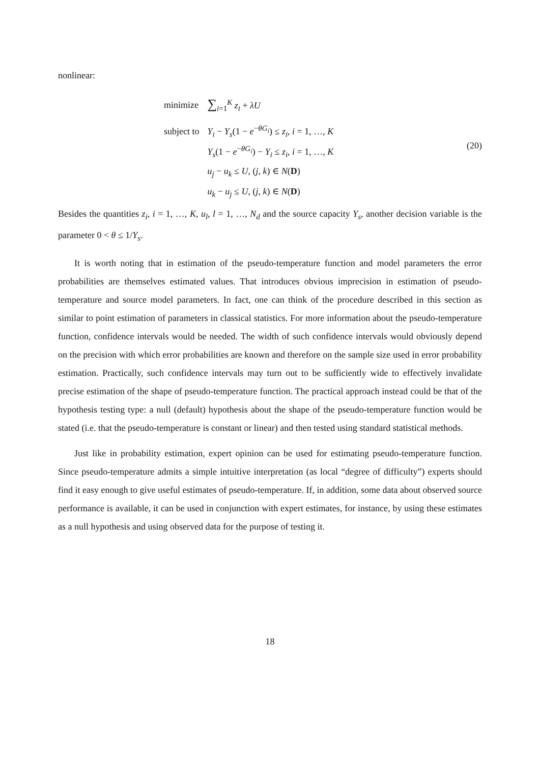nonlinear:
| minimize | ∑<sub>i=1</sub><sup>K</sup> z<sub>i</sub> + λU |
| subject to | Y<sub>i</sub> − Y<sub>s</sub> (1 − e<sup>−θG<sub>i</sub></sup>) ≤ z<sub>i</sub> , i = 1, …, K |
| | Y<sub>s</sub> (1 − e<sup>−θG<sub>i</sub></sup>) − Y<sub>i</sub> ≤ z<sub>i</sub> , i = 1, …, K |
| | u<sub>j</sub> − u<sub>k</sub> ≤ U , ( j , k ) ∈ N ( D ) |
| | u<sub>k</sub> − u<sub>j</sub> ≤ U , ( j , k ) ∈ N ( D ) |
(20)
Besides the quantities z<sub>i</sub>, i = 1, …, K, u<sub>l</sub>, l = 1, …, N<sub>d</sub> and the source capacity Y<sub>s</sub>, another decision variable is the parameter 0 < θ ≤ 1/Y<sub>s</sub>.
It is worth noting that in estimation of the pseudo-temperature function and model parameters the error probabilities are themselves estimated values. That introduces obvious imprecision in estimation of pseudo-temperature and source model parameters. In fact, one can think of the procedure described in this section as similar to point estimation of parameters in classical statistics. For more information about the pseudo-temperature function, confidence intervals would be needed. The width of such confidence intervals would obviously depend on the precision with which error probabilities are known and therefore on the sample size used in error probability estimation. Practically, such confidence intervals may turn out to be sufficiently wide to effectively invalidate precise estimation of the shape of pseudo-temperature function. The practical approach instead could be that of the hypothesis testing type: a null (default) hypothesis about the shape of the pseudo-temperature function would be stated (i.e. that the pseudo-temperature is constant or linear) and then tested using standard statistical methods.
Just like in probability estimation, expert opinion can be used for estimating pseudo-temperature function. Since pseudo-temperature admits a simple intuitive interpretation (as local “degree of difficulty”) experts should find it easy enough to give useful estimates of pseudo-temperature. If, in addition, some data about observed source performance is available, it can be used in conjunction with expert estimates, for instance, by using these estimates as a null hypothesis and using observed data for the purpose of testing it.
18